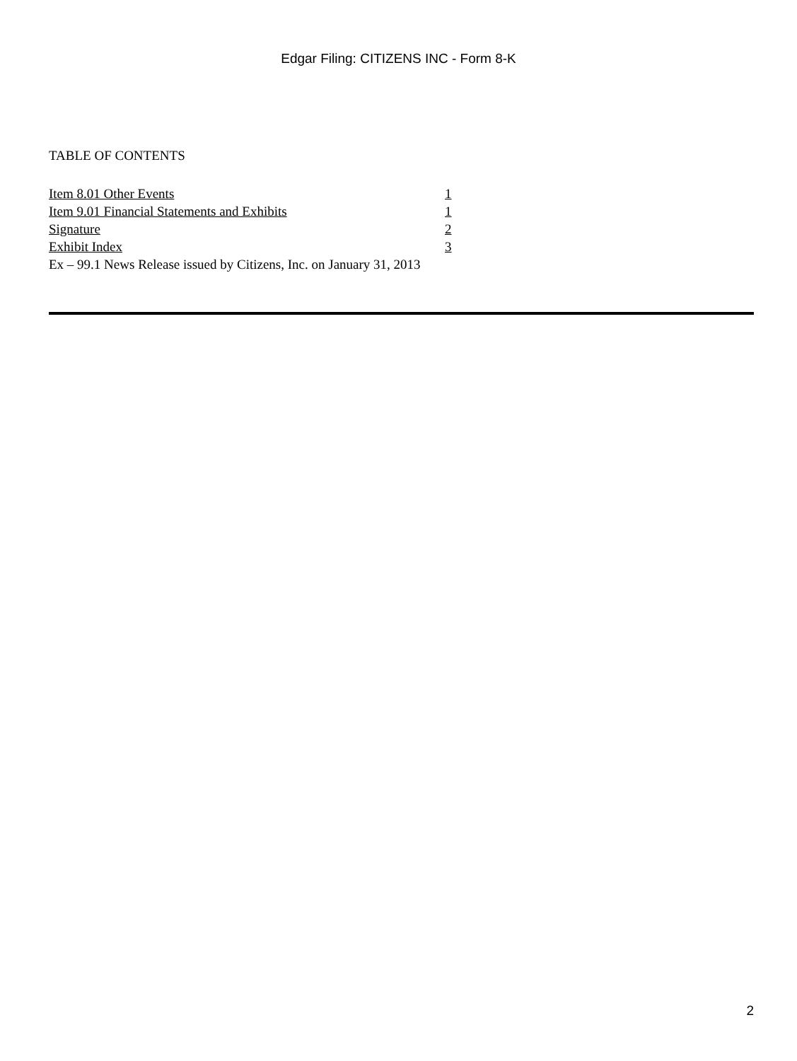Edgar Filing: CITIZENS INC - Form 8-K
TABLE OF CONTENTS
| Item 8.01 Other Events | 1 |
| Item 9.01 Financial Statements and Exhibits | 1 |
| Signature | 2 |
| Exhibit Index | 3 |
| Ex – 99.1 News Release issued by Citizens, Inc. on January 31, 2013 | |
2